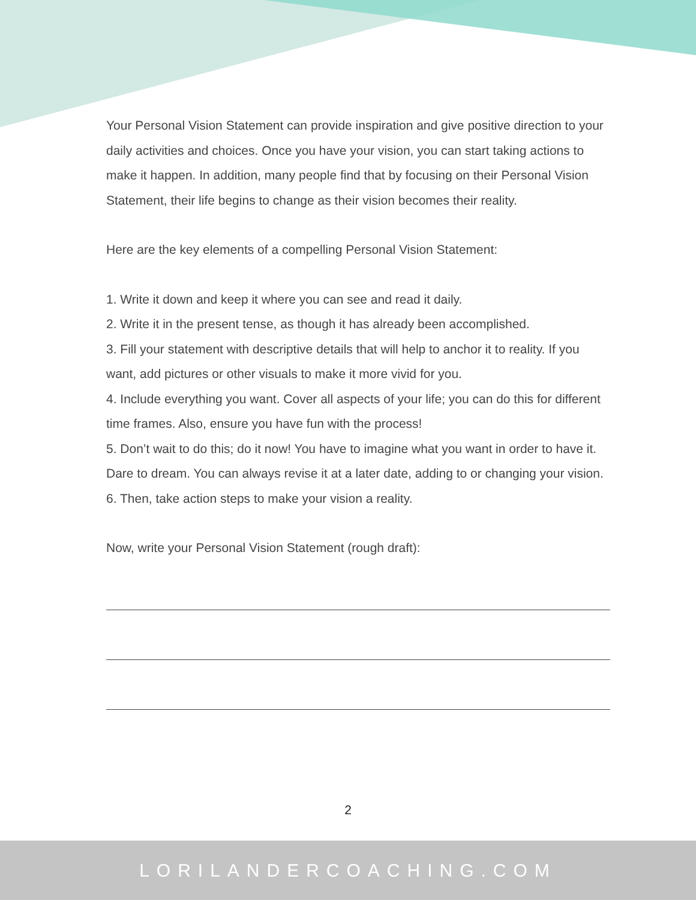Your Personal Vision Statement can provide inspiration and give positive direction to your daily activities and choices. Once you have your vision, you can start taking actions to make it happen. In addition, many people find that by focusing on their Personal Vision Statement, their life begins to change as their vision becomes their reality.
Here are the key elements of a compelling Personal Vision Statement:
1. Write it down and keep it where you can see and read it daily.
2. Write it in the present tense, as though it has already been accomplished.
3. Fill your statement with descriptive details that will help to anchor it to reality. If you want, add pictures or other visuals to make it more vivid for you.
4. Include everything you want. Cover all aspects of your life; you can do this for different time frames. Also, ensure you have fun with the process!
5. Don’t wait to do this; do it now! You have to imagine what you want in order to have it. Dare to dream. You can always revise it at a later date, adding to or changing your vision.
6. Then, take action steps to make your vision a reality.
Now, write your Personal Vision Statement (rough draft):
2
LORILANDERCOACHING.COM